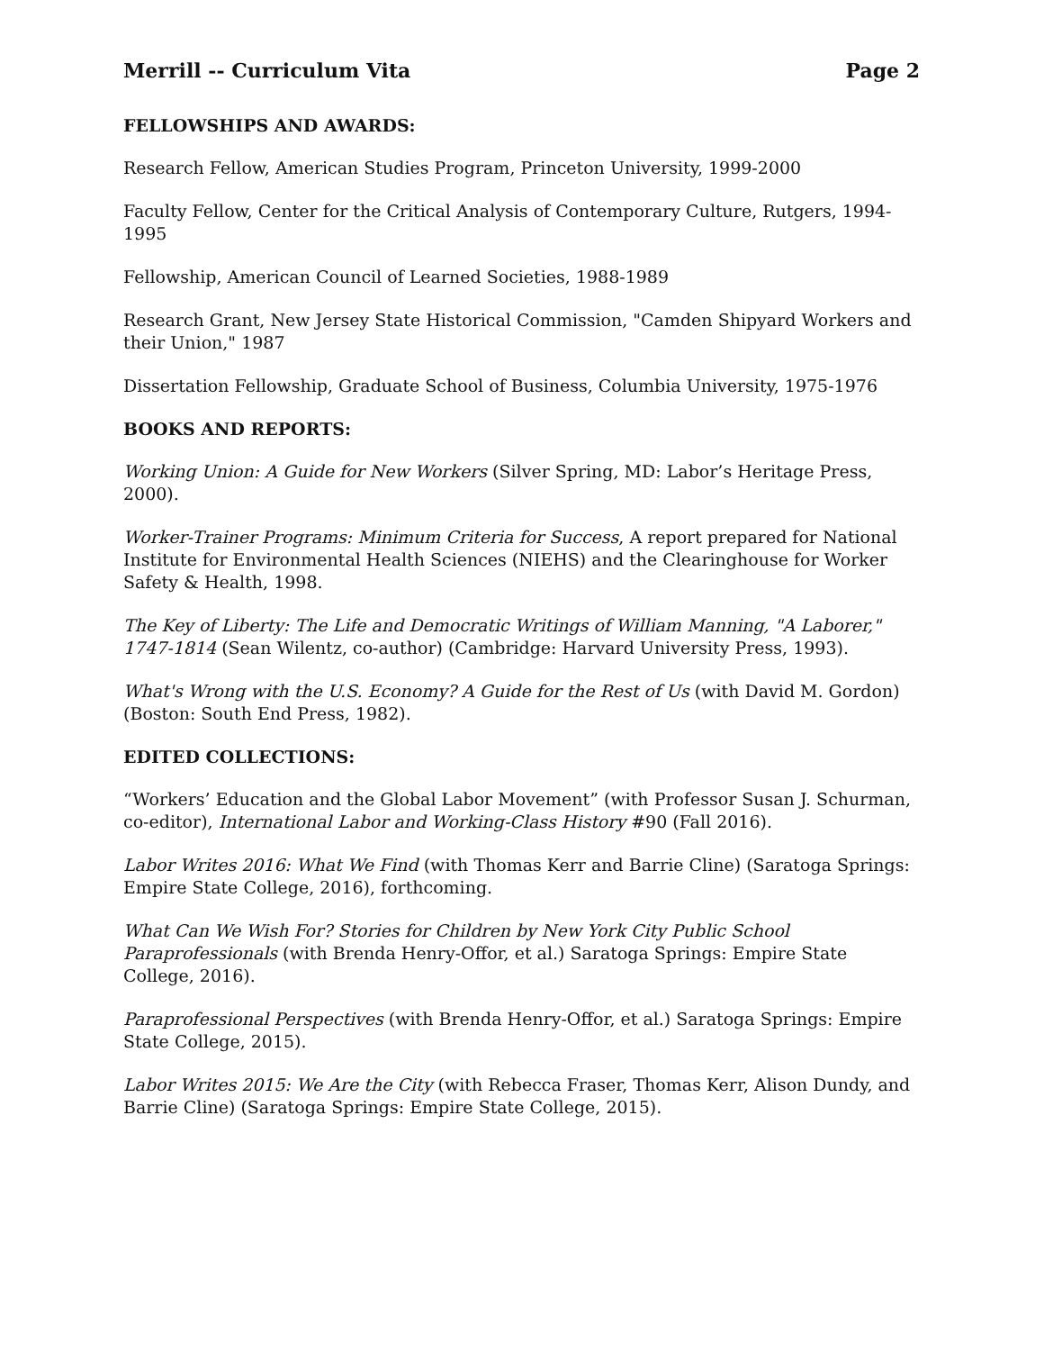Merrill -- Curriculum Vita Page 2
FELLOWSHIPS AND AWARDS:
Research Fellow, American Studies Program, Princeton University, 1999-2000
Faculty Fellow, Center for the Critical Analysis of Contemporary Culture, Rutgers, 1994-1995
Fellowship, American Council of Learned Societies, 1988-1989
Research Grant, New Jersey State Historical Commission, "Camden Shipyard Workers and their Union," 1987
Dissertation Fellowship, Graduate School of Business, Columbia University, 1975-1976
BOOKS AND REPORTS:
Working Union: A Guide for New Workers (Silver Spring, MD: Labor’s Heritage Press, 2000).
Worker-Trainer Programs: Minimum Criteria for Success, A report prepared for National Institute for Environmental Health Sciences (NIEHS) and the Clearinghouse for Worker Safety & Health, 1998.
The Key of Liberty: The Life and Democratic Writings of William Manning, "A Laborer," 1747-1814 (Sean Wilentz, co-author) (Cambridge: Harvard University Press, 1993).
What's Wrong with the U.S. Economy? A Guide for the Rest of Us (with David M. Gordon) (Boston: South End Press, 1982).
EDITED COLLECTIONS:
“Workers’ Education and the Global Labor Movement” (with Professor Susan J. Schurman, co-editor), International Labor and Working-Class History #90 (Fall 2016).
Labor Writes 2016: What We Find (with Thomas Kerr and Barrie Cline) (Saratoga Springs: Empire State College, 2016), forthcoming.
What Can We Wish For? Stories for Children by New York City Public School Paraprofessionals (with Brenda Henry-Offor, et al.) Saratoga Springs: Empire State College, 2016).
Paraprofessional Perspectives (with Brenda Henry-Offor, et al.) Saratoga Springs: Empire State College, 2015).
Labor Writes 2015: We Are the City (with Rebecca Fraser, Thomas Kerr, Alison Dundy, and Barrie Cline) (Saratoga Springs: Empire State College, 2015).